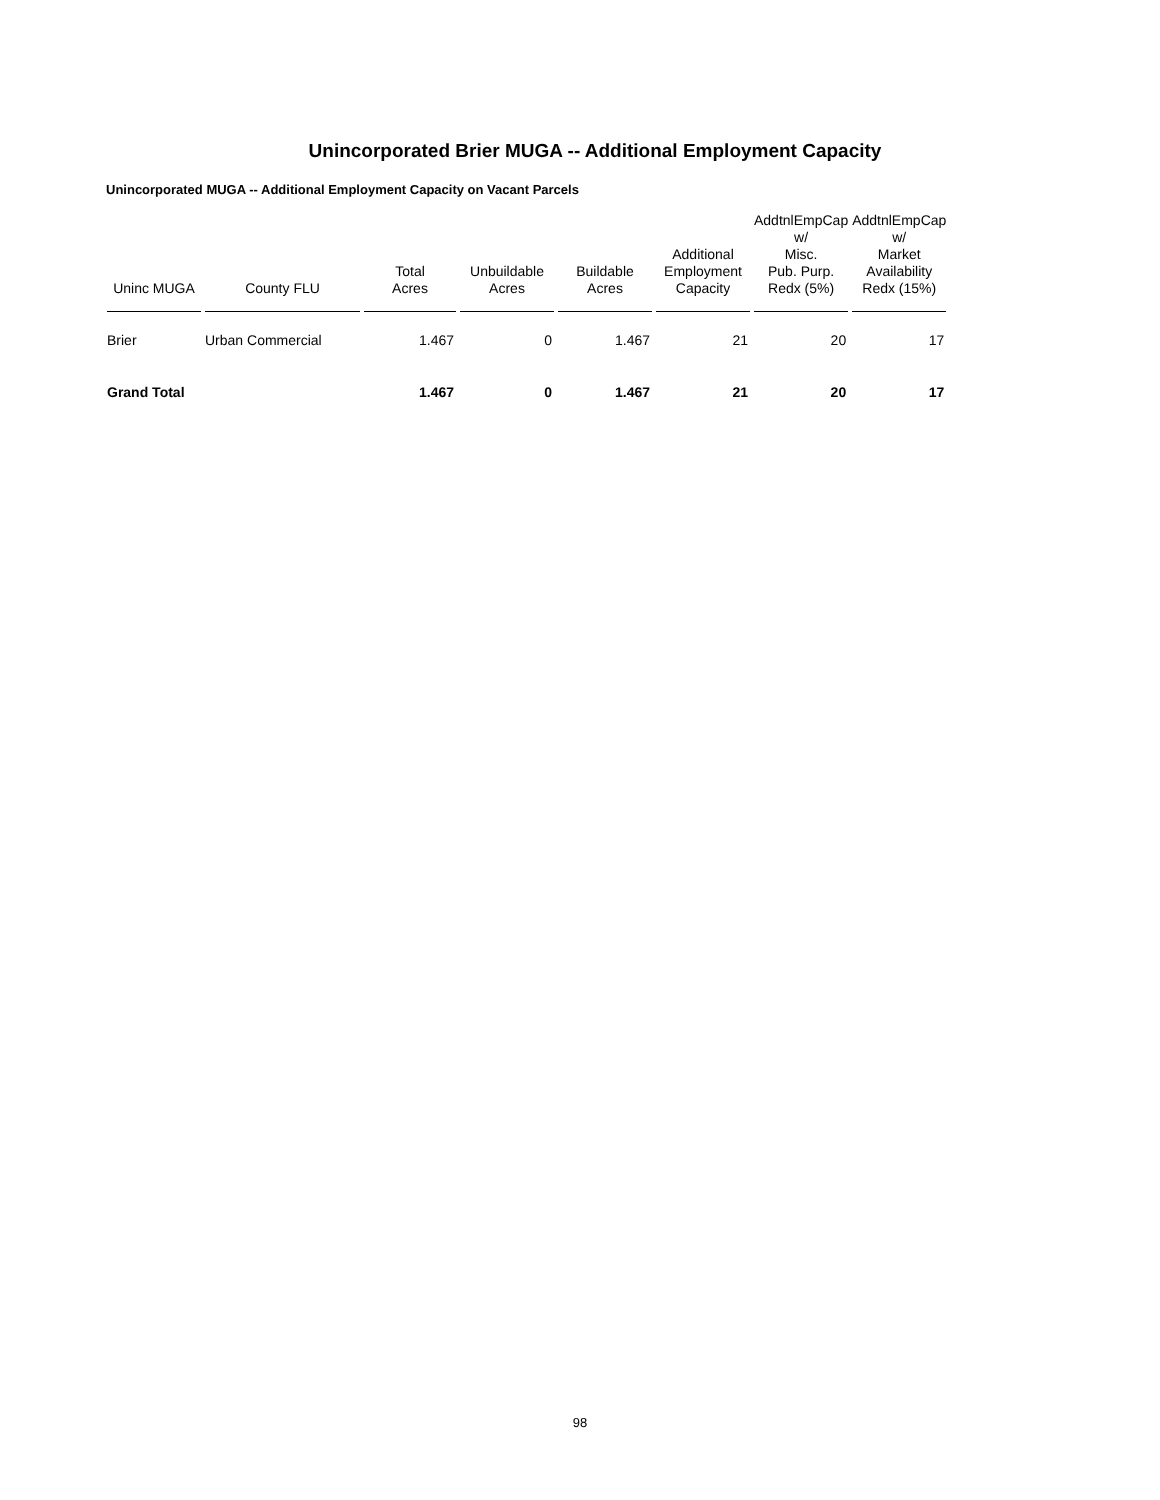Unincorporated Brier MUGA -- Additional Employment Capacity
Unincorporated MUGA -- Additional Employment Capacity on Vacant Parcels
| Uninc MUGA | County FLU | Total Acres | Unbuildable Acres | Buildable Acres | Additional Employment Capacity | AddtnlEmpCap w/ Misc. Pub. Purp. Redx (5%) | AddtnlEmpCap w/ Market Availability Redx (15%) |
| --- | --- | --- | --- | --- | --- | --- | --- |
| Brier | Urban Commercial | 1.467 | 0 | 1.467 | 21 | 20 | 17 |
| Grand Total | | 1.467 | 0 | 1.467 | 21 | 20 | 17 |
98